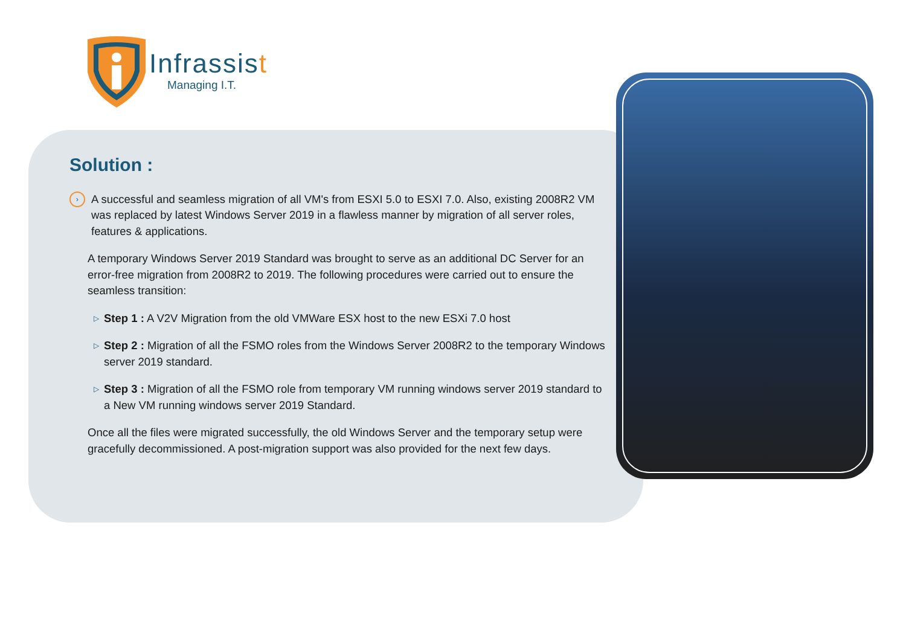Infrassist
Managing I.T.
Solution :
›
A successful and seamless migration of all VM's from ESXI 5.0 to ESXI 7.0. Also, existing 2008R2 VM was replaced by latest Windows Server 2019 in a flawless manner by migration of all server roles, features & applications.
A temporary Windows Server 2019 Standard was brought to serve as an additional DC Server for an error-free migration from 2008R2 to 2019. The following procedures were carried out to ensure the seamless transition:
▷
Step 1 : A V2V Migration from the old VMWare ESX host to the new ESXi 7.0 host
▷
Step 2 : Migration of all the FSMO roles from the Windows Server 2008R2 to the temporary Windows server 2019 standard.
▷
Step 3 : Migration of all the FSMO role from temporary VM running windows server 2019 standard to a New VM running windows server 2019 Standard.
Once all the files were migrated successfully, the old Windows Server and the temporary setup were gracefully decommissioned. A post-migration support was also provided for the next few days.